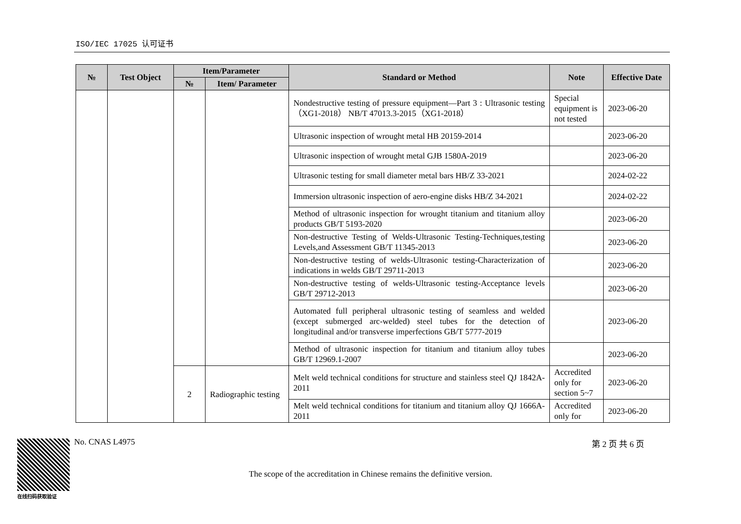ISO/IEC 17025 认可证书
| № | Test Object | Item/Parameter | | Standard or Method | Note | Effective Date |
| --- | --- | --- | --- | --- | --- | --- |
| | | № | Item/ Parameter | | | |
| | | | | Nondestructive testing of pressure equipment—Part 3 : Ultrasonic testing（XG1-2018） NB/T 47013.3-2015（XG1-2018） | Special equipment is not tested | 2023-06-20 |
| | | | | Ultrasonic inspection of wrought metal HB 20159-2014 | | 2023-06-20 |
| | | | | Ultrasonic inspection of wrought metal GJB 1580A-2019 | | 2023-06-20 |
| | | | | Ultrasonic testing for small diameter metal bars HB/Z 33-2021 | | 2024-02-22 |
| | | | | Immersion ultrasonic inspection of aero-engine disks HB/Z 34-2021 | | 2024-02-22 |
| | | | | Method of ultrasonic inspection for wrought titanium and titanium alloy products GB/T 5193-2020 | | 2023-06-20 |
| | | | | Non-destructive Testing of Welds-Ultrasonic Testing-Techniques,testing Levels,and Assessment GB/T 11345-2013 | | 2023-06-20 |
| | | | | Non-destructive testing of welds-Ultrasonic testing-Characterization of indications in welds GB/T 29711-2013 | | 2023-06-20 |
| | | | | Non-destructive testing of welds-Ultrasonic testing-Acceptance levels GB/T 29712-2013 | | 2023-06-20 |
| | | | | Automated full peripheral ultrasonic testing of seamless and welded (except submerged arc-welded) steel tubes for the detection of longitudinal and/or transverse imperfections GB/T 5777-2019 | | 2023-06-20 |
| | | | | Method of ultrasonic inspection for titanium and titanium alloy tubes GB/T 12969.1-2007 | | 2023-06-20 |
| | | 2 | Radiographic testing | Melt weld technical conditions for structure and stainless steel QJ 1842A-2011 | Accredited only for section 5~7 | 2023-06-20 |
| | | | | Melt weld technical conditions for titanium and titanium alloy QJ 1666A-2011 | Accredited only for | 2023-06-20 |
在线扫码获取验证
No. CNAS L4975 第 2 页 共 6 页
The scope of the accreditation in Chinese remains the definitive version.